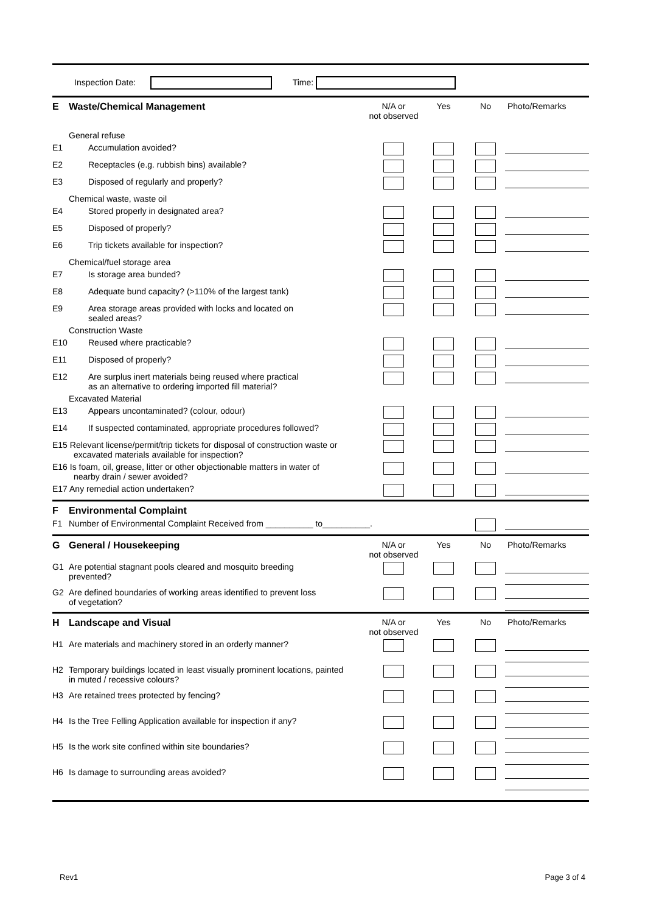Inspection Date: Time:
| E | Waste/Chemical Management | N/A or not observed | Yes | No | Photo/Remarks |
| | General refuse | | | | |
| E1 | Accumulation avoided? | | | | |
| E2 | Receptacles (e.g. rubbish bins) available? | | | | |
| E3 | Disposed of regularly and properly? | | | | |
| | Chemical waste, waste oil | | | | |
| E4 | Stored properly in designated area? | | | | |
| E5 | Disposed of properly? | | | | |
| E6 | Trip tickets available for inspection? | | | | |
| | Chemical/fuel storage area | | | | |
| E7 | Is storage area bunded? | | | | |
| E8 | Adequate bund capacity? (>110% of the largest tank) | | | | |
| E9 | Area storage areas provided with locks and located on sealed areas? | | | | |
| | Construction Waste | | | | |
| E10 | Reused where practicable? | | | | |
| E11 | Disposed of properly? | | | | |
| E12 | Are surplus inert materials being reused where practical as an alternative to ordering imported fill material? | | | | |
| | Excavated Material | | | | |
| E13 | Appears uncontaminated? (colour, odour) | | | | |
| E14 | If suspected contaminated, appropriate procedures followed? | | | | |
| E15 Relevant license/permit/trip tickets for disposal of construction waste or excavated materials available for inspection? | | | | | |
| E16 Is foam, oil, grease, litter or other objectionable matters in water of nearby drain / sewer avoided? | | | | | |
| E17 Any remedial action undertaken? | | | | | |
| F | Environmental Complaint | | | | |
| F1 | Number of Environmental Complaint Received from __________ to__________. | | | | |
| G | General / Housekeeping | N/A or not observed | Yes | No | Photo/Remarks |
| G1 | Are potential stagnant pools cleared and mosquito breeding prevented? | | | | |
| G2 | Are defined boundaries of working areas identified to prevent loss of vegetation? | | | | |
| H | Landscape and Visual | N/A or not observed | Yes | No | Photo/Remarks |
| H1 | Are materials and machinery stored in an orderly manner? | | | | |
| H2 | Temporary buildings located in least visually prominent locations, painted in muted / recessive colours? | | | | |
| H3 | Are retained trees protected by fencing? | | | | |
| H4 | Is the Tree Felling Application available for inspection if any? | | | | |
| H5 | Is the work site confined within site boundaries? | | | | |
| H6 | Is damage to surrounding areas avoided? | | | | |
Rev1 Page 3 of 4